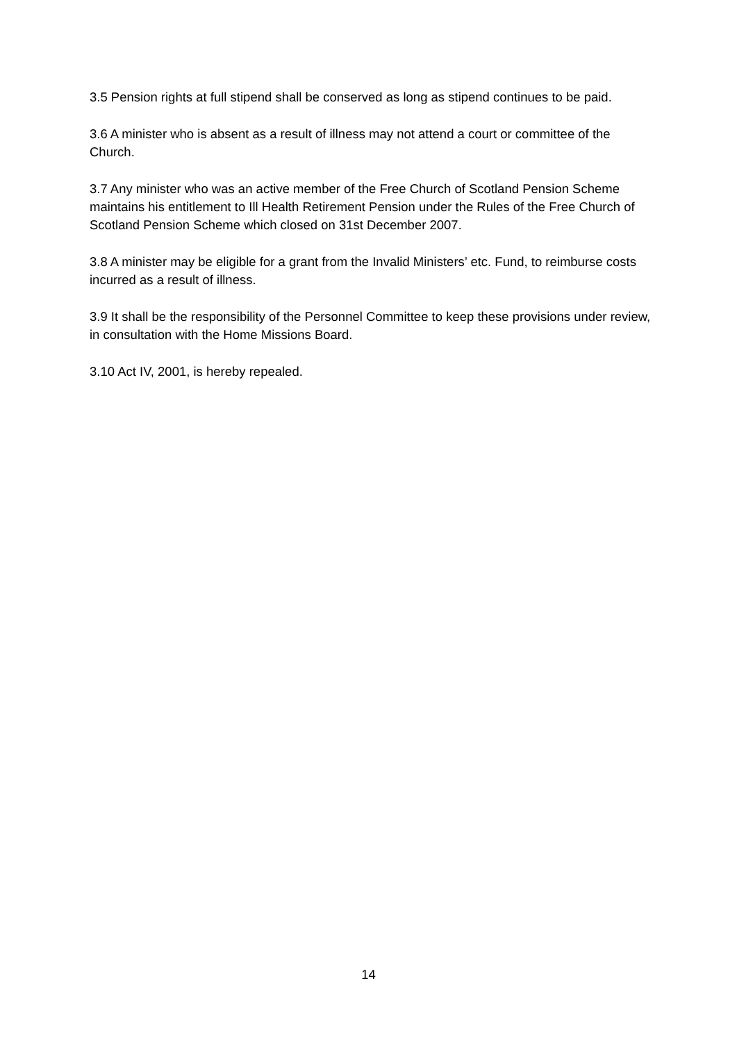3.5 Pension rights at full stipend shall be conserved as long as stipend continues to be paid.
3.6 A minister who is absent as a result of illness may not attend a court or committee of the Church.
3.7 Any minister who was an active member of the Free Church of Scotland Pension Scheme maintains his entitlement to Ill Health Retirement Pension under the Rules of the Free Church of Scotland Pension Scheme which closed on 31st December 2007.
3.8 A minister may be eligible for a grant from the Invalid Ministers’ etc. Fund, to reimburse costs incurred as a result of illness.
3.9 It shall be the responsibility of the Personnel Committee to keep these provisions under review, in consultation with the Home Missions Board.
3.10 Act IV, 2001, is hereby repealed.
14